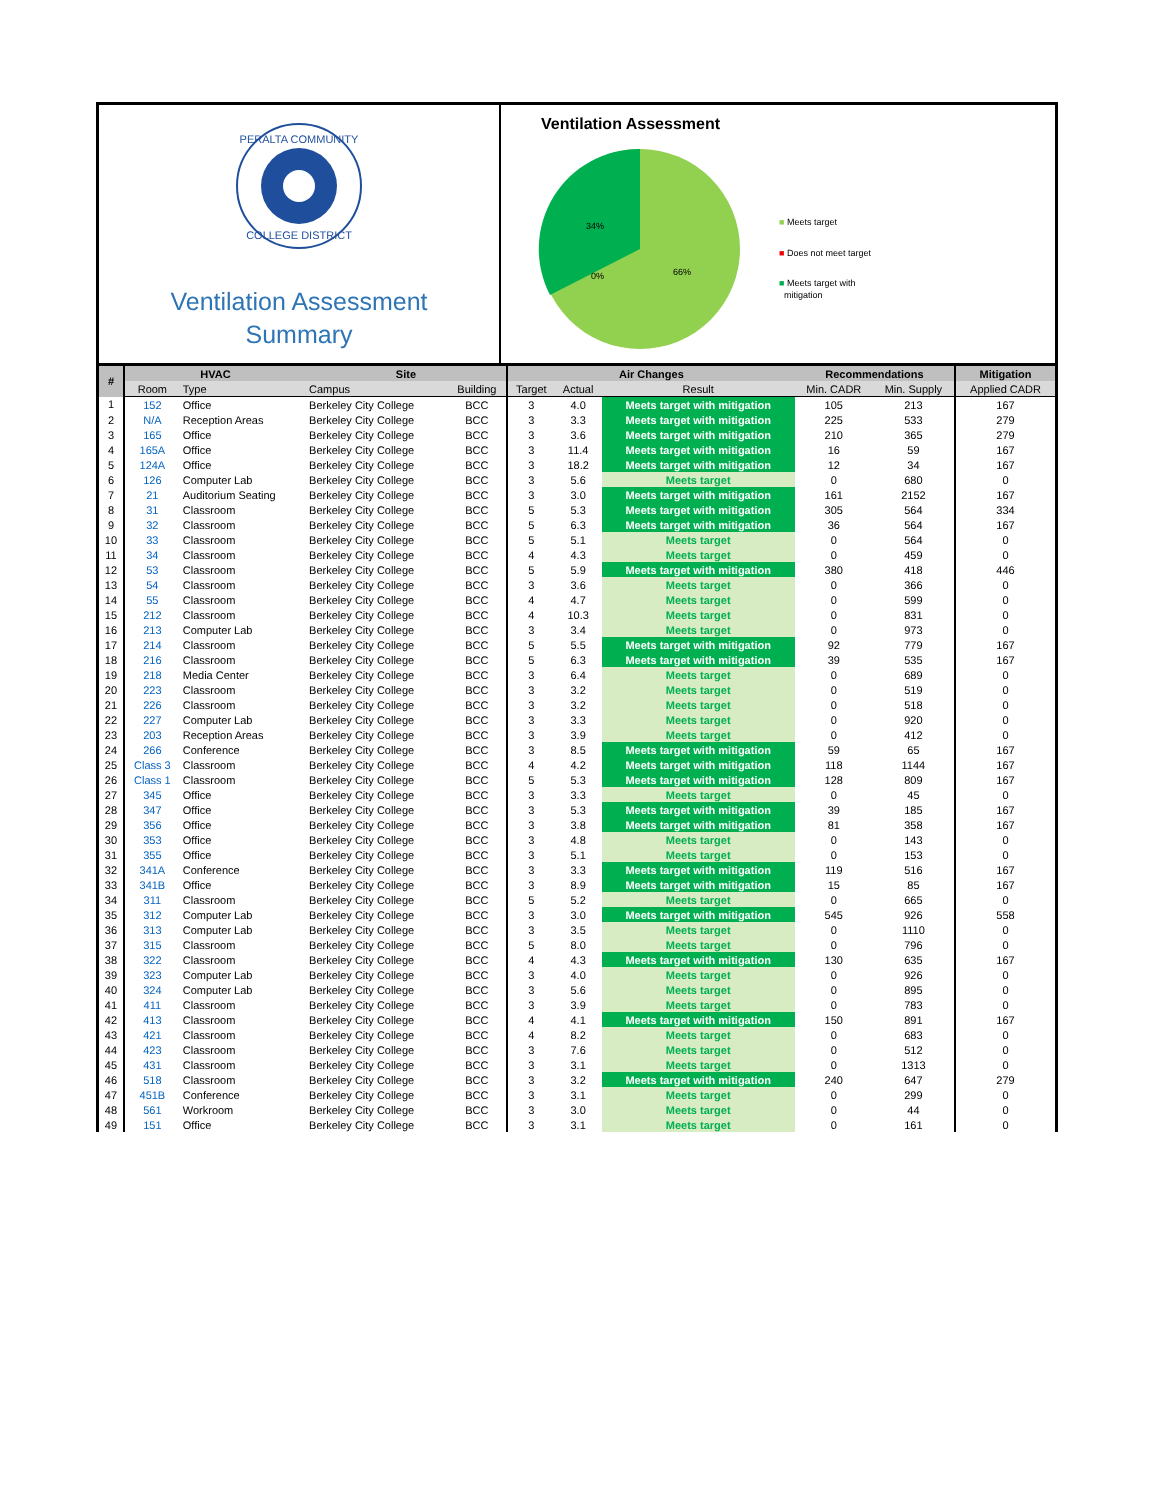PERALTA COMMUNITY
COLLEGE DISTRICT
Ventilation Assessment
Summary
Ventilation Assessment
34%
0%
66%
■ Meets target
■ Does not meet target
■ Meets target with
mitigation
| # | HVAC | | Site | | Air Changes | | | Recommendations | | Mitigation |
| --- | --- | --- | --- | --- | --- | --- | --- | --- | --- | --- |
| | Room | Type | Campus | Building | Target | Actual | Result | Min. CADR | Min. Supply | Applied CADR |
| 1 | 152 | Office | Berkeley City College | BCC | 3 | 4.0 | Meets target with mitigation | 105 | 213 | 167 |
| 2 | N/A | Reception Areas | Berkeley City College | BCC | 3 | 3.3 | Meets target with mitigation | 225 | 533 | 279 |
| 3 | 165 | Office | Berkeley City College | BCC | 3 | 3.6 | Meets target with mitigation | 210 | 365 | 279 |
| 4 | 165A | Office | Berkeley City College | BCC | 3 | 11.4 | Meets target with mitigation | 16 | 59 | 167 |
| 5 | 124A | Office | Berkeley City College | BCC | 3 | 18.2 | Meets target with mitigation | 12 | 34 | 167 |
| 6 | 126 | Computer Lab | Berkeley City College | BCC | 3 | 5.6 | Meets target | 0 | 680 | 0 |
| 7 | 21 | Auditorium Seating | Berkeley City College | BCC | 3 | 3.0 | Meets target with mitigation | 161 | 2152 | 167 |
| 8 | 31 | Classroom | Berkeley City College | BCC | 5 | 5.3 | Meets target with mitigation | 305 | 564 | 334 |
| 9 | 32 | Classroom | Berkeley City College | BCC | 5 | 6.3 | Meets target with mitigation | 36 | 564 | 167 |
| 10 | 33 | Classroom | Berkeley City College | BCC | 5 | 5.1 | Meets target | 0 | 564 | 0 |
| 11 | 34 | Classroom | Berkeley City College | BCC | 4 | 4.3 | Meets target | 0 | 459 | 0 |
| 12 | 53 | Classroom | Berkeley City College | BCC | 5 | 5.9 | Meets target with mitigation | 380 | 418 | 446 |
| 13 | 54 | Classroom | Berkeley City College | BCC | 3 | 3.6 | Meets target | 0 | 366 | 0 |
| 14 | 55 | Classroom | Berkeley City College | BCC | 4 | 4.7 | Meets target | 0 | 599 | 0 |
| 15 | 212 | Classroom | Berkeley City College | BCC | 4 | 10.3 | Meets target | 0 | 831 | 0 |
| 16 | 213 | Computer Lab | Berkeley City College | BCC | 3 | 3.4 | Meets target | 0 | 973 | 0 |
| 17 | 214 | Classroom | Berkeley City College | BCC | 5 | 5.5 | Meets target with mitigation | 92 | 779 | 167 |
| 18 | 216 | Classroom | Berkeley City College | BCC | 5 | 6.3 | Meets target with mitigation | 39 | 535 | 167 |
| 19 | 218 | Media Center | Berkeley City College | BCC | 3 | 6.4 | Meets target | 0 | 689 | 0 |
| 20 | 223 | Classroom | Berkeley City College | BCC | 3 | 3.2 | Meets target | 0 | 519 | 0 |
| 21 | 226 | Classroom | Berkeley City College | BCC | 3 | 3.2 | Meets target | 0 | 518 | 0 |
| 22 | 227 | Computer Lab | Berkeley City College | BCC | 3 | 3.3 | Meets target | 0 | 920 | 0 |
| 23 | 203 | Reception Areas | Berkeley City College | BCC | 3 | 3.9 | Meets target | 0 | 412 | 0 |
| 24 | 266 | Conference | Berkeley City College | BCC | 3 | 8.5 | Meets target with mitigation | 59 | 65 | 167 |
| 25 | Class 3 | Classroom | Berkeley City College | BCC | 4 | 4.2 | Meets target with mitigation | 118 | 1144 | 167 |
| 26 | Class 1 | Classroom | Berkeley City College | BCC | 5 | 5.3 | Meets target with mitigation | 128 | 809 | 167 |
| 27 | 345 | Office | Berkeley City College | BCC | 3 | 3.3 | Meets target | 0 | 45 | 0 |
| 28 | 347 | Office | Berkeley City College | BCC | 3 | 5.3 | Meets target with mitigation | 39 | 185 | 167 |
| 29 | 356 | Office | Berkeley City College | BCC | 3 | 3.8 | Meets target with mitigation | 81 | 358 | 167 |
| 30 | 353 | Office | Berkeley City College | BCC | 3 | 4.8 | Meets target | 0 | 143 | 0 |
| 31 | 355 | Office | Berkeley City College | BCC | 3 | 5.1 | Meets target | 0 | 153 | 0 |
| 32 | 341A | Conference | Berkeley City College | BCC | 3 | 3.3 | Meets target with mitigation | 119 | 516 | 167 |
| 33 | 341B | Office | Berkeley City College | BCC | 3 | 8.9 | Meets target with mitigation | 15 | 85 | 167 |
| 34 | 311 | Classroom | Berkeley City College | BCC | 5 | 5.2 | Meets target | 0 | 665 | 0 |
| 35 | 312 | Computer Lab | Berkeley City College | BCC | 3 | 3.0 | Meets target with mitigation | 545 | 926 | 558 |
| 36 | 313 | Computer Lab | Berkeley City College | BCC | 3 | 3.5 | Meets target | 0 | 1110 | 0 |
| 37 | 315 | Classroom | Berkeley City College | BCC | 5 | 8.0 | Meets target | 0 | 796 | 0 |
| 38 | 322 | Classroom | Berkeley City College | BCC | 4 | 4.3 | Meets target with mitigation | 130 | 635 | 167 |
| 39 | 323 | Computer Lab | Berkeley City College | BCC | 3 | 4.0 | Meets target | 0 | 926 | 0 |
| 40 | 324 | Computer Lab | Berkeley City College | BCC | 3 | 5.6 | Meets target | 0 | 895 | 0 |
| 41 | 411 | Classroom | Berkeley City College | BCC | 3 | 3.9 | Meets target | 0 | 783 | 0 |
| 42 | 413 | Classroom | Berkeley City College | BCC | 4 | 4.1 | Meets target with mitigation | 150 | 891 | 167 |
| 43 | 421 | Classroom | Berkeley City College | BCC | 4 | 8.2 | Meets target | 0 | 683 | 0 |
| 44 | 423 | Classroom | Berkeley City College | BCC | 3 | 7.6 | Meets target | 0 | 512 | 0 |
| 45 | 431 | Classroom | Berkeley City College | BCC | 3 | 3.1 | Meets target | 0 | 1313 | 0 |
| 46 | 518 | Classroom | Berkeley City College | BCC | 3 | 3.2 | Meets target with mitigation | 240 | 647 | 279 |
| 47 | 451B | Conference | Berkeley City College | BCC | 3 | 3.1 | Meets target | 0 | 299 | 0 |
| 48 | 561 | Workroom | Berkeley City College | BCC | 3 | 3.0 | Meets target | 0 | 44 | 0 |
| 49 | 151 | Office | Berkeley City College | BCC | 3 | 3.1 | Meets target | 0 | 161 | 0 |